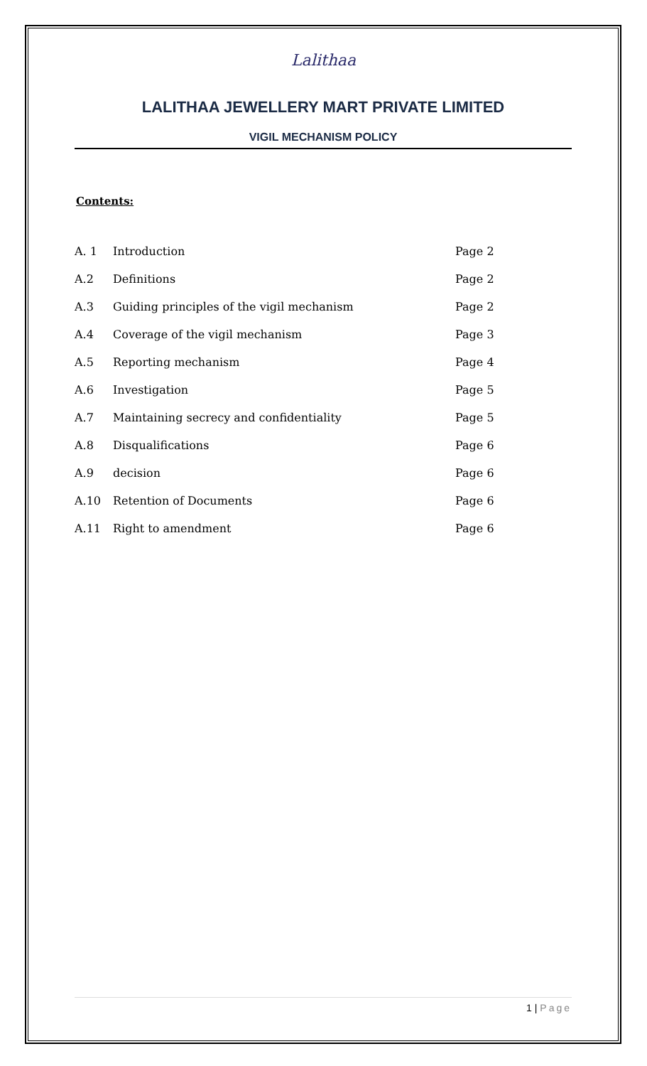Lalithaa
LALITHAA JEWELLERY MART PRIVATE LIMITED
VIGIL MECHANISM POLICY
Contents:
| A. 1 | Introduction | Page 2 |
| A.2 | Definitions | Page 2 |
| A.3 | Guiding principles of the vigil mechanism | Page 2 |
| A.4 | Coverage of the vigil mechanism | Page 3 |
| A.5 | Reporting mechanism | Page 4 |
| A.6 | Investigation | Page 5 |
| A.7 | Maintaining secrecy and confidentiality | Page 5 |
| A.8 | Disqualifications | Page 6 |
| A.9 | decision | Page 6 |
| A.10 | Retention of Documents | Page 6 |
| A.11 | Right to amendment | Page 6 |
1 | Page